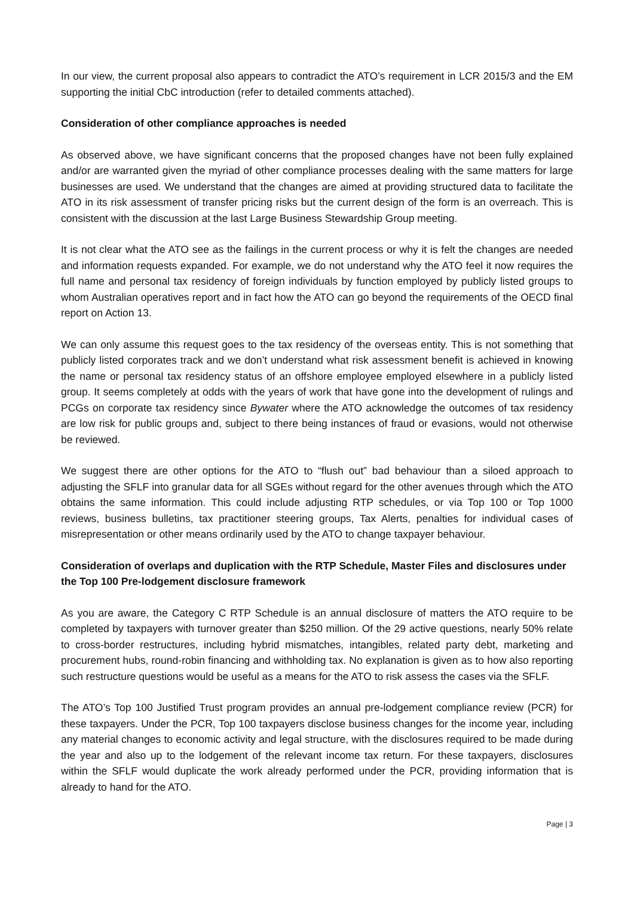In our view, the current proposal also appears to contradict the ATO’s requirement in LCR 2015/3 and the EM supporting the initial CbC introduction (refer to detailed comments attached).
Consideration of other compliance approaches is needed
As observed above, we have significant concerns that the proposed changes have not been fully explained and/or are warranted given the myriad of other compliance processes dealing with the same matters for large businesses are used. We understand that the changes are aimed at providing structured data to facilitate the ATO in its risk assessment of transfer pricing risks but the current design of the form is an overreach. This is consistent with the discussion at the last Large Business Stewardship Group meeting.
It is not clear what the ATO see as the failings in the current process or why it is felt the changes are needed and information requests expanded. For example, we do not understand why the ATO feel it now requires the full name and personal tax residency of foreign individuals by function employed by publicly listed groups to whom Australian operatives report and in fact how the ATO can go beyond the requirements of the OECD final report on Action 13.
We can only assume this request goes to the tax residency of the overseas entity. This is not something that publicly listed corporates track and we don’t understand what risk assessment benefit is achieved in knowing the name or personal tax residency status of an offshore employee employed elsewhere in a publicly listed group. It seems completely at odds with the years of work that have gone into the development of rulings and PCGs on corporate tax residency since Bywater where the ATO acknowledge the outcomes of tax residency are low risk for public groups and, subject to there being instances of fraud or evasions, would not otherwise be reviewed.
We suggest there are other options for the ATO to “flush out” bad behaviour than a siloed approach to adjusting the SFLF into granular data for all SGEs without regard for the other avenues through which the ATO obtains the same information. This could include adjusting RTP schedules, or via Top 100 or Top 1000 reviews, business bulletins, tax practitioner steering groups, Tax Alerts, penalties for individual cases of misrepresentation or other means ordinarily used by the ATO to change taxpayer behaviour.
Consideration of overlaps and duplication with the RTP Schedule, Master Files and disclosures under the Top 100 Pre-lodgement disclosure framework
As you are aware, the Category C RTP Schedule is an annual disclosure of matters the ATO require to be completed by taxpayers with turnover greater than $250 million. Of the 29 active questions, nearly 50% relate to cross-border restructures, including hybrid mismatches, intangibles, related party debt, marketing and procurement hubs, round-robin financing and withholding tax. No explanation is given as to how also reporting such restructure questions would be useful as a means for the ATO to risk assess the cases via the SFLF.
The ATO’s Top 100 Justified Trust program provides an annual pre-lodgement compliance review (PCR) for these taxpayers. Under the PCR, Top 100 taxpayers disclose business changes for the income year, including any material changes to economic activity and legal structure, with the disclosures required to be made during the year and also up to the lodgement of the relevant income tax return. For these taxpayers, disclosures within the SFLF would duplicate the work already performed under the PCR, providing information that is already to hand for the ATO.
Page | 3